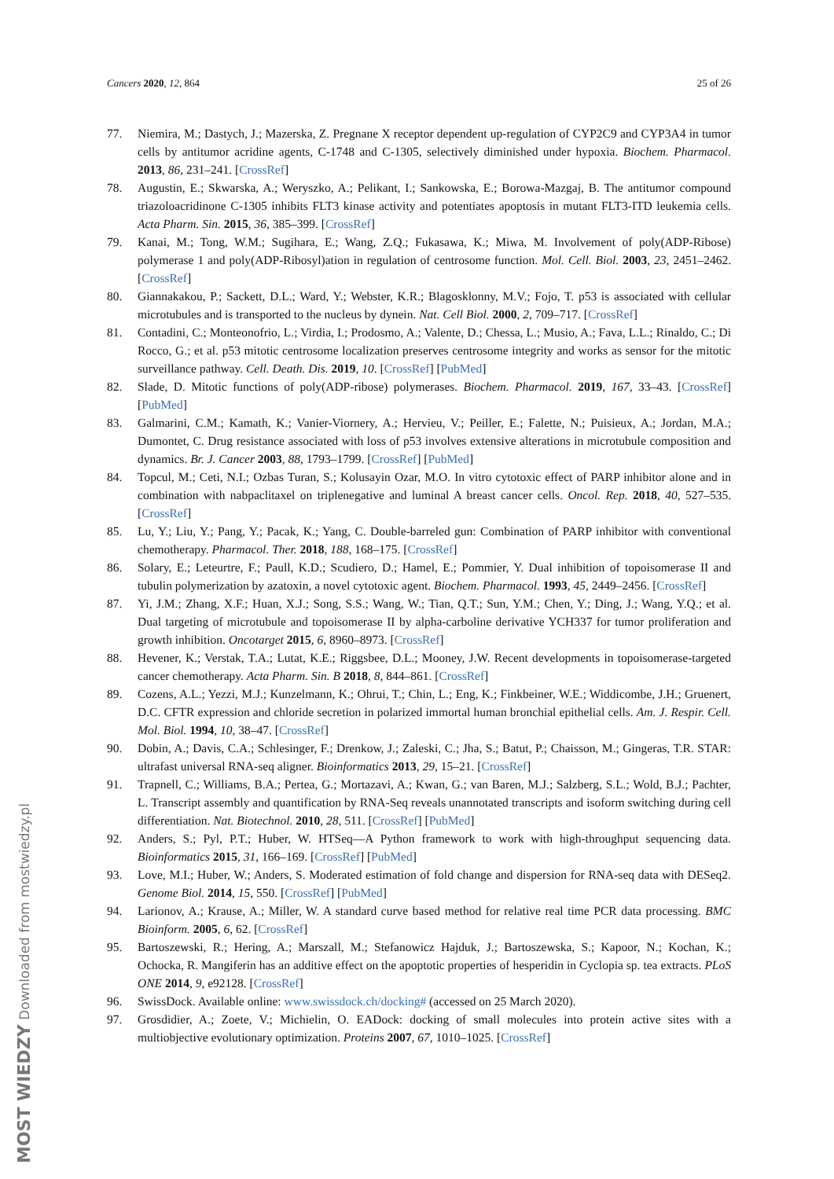Cancers 2020, 12, 864 25 of 26
77. Niemira, M.; Dastych, J.; Mazerska, Z. Pregnane X receptor dependent up-regulation of CYP2C9 and CYP3A4 in tumor cells by antitumor acridine agents, C-1748 and C-1305, selectively diminished under hypoxia. Biochem. Pharmacol. 2013, 86, 231–241. [CrossRef]
78. Augustin, E.; Skwarska, A.; Weryszko, A.; Pelikant, I.; Sankowska, E.; Borowa-Mazgaj, B. The antitumor compound triazoloacridinone C-1305 inhibits FLT3 kinase activity and potentiates apoptosis in mutant FLT3-ITD leukemia cells. Acta Pharm. Sin. 2015, 36, 385–399. [CrossRef]
79. Kanai, M.; Tong, W.M.; Sugihara, E.; Wang, Z.Q.; Fukasawa, K.; Miwa, M. Involvement of poly(ADP-Ribose) polymerase 1 and poly(ADP-Ribosyl)ation in regulation of centrosome function. Mol. Cell. Biol. 2003, 23, 2451–2462. [CrossRef]
80. Giannakakou, P.; Sackett, D.L.; Ward, Y.; Webster, K.R.; Blagosklonny, M.V.; Fojo, T. p53 is associated with cellular microtubules and is transported to the nucleus by dynein. Nat. Cell Biol. 2000, 2, 709–717. [CrossRef]
81. Contadini, C.; Monteonofrio, L.; Virdia, I.; Prodosmo, A.; Valente, D.; Chessa, L.; Musio, A.; Fava, L.L.; Rinaldo, C.; Di Rocco, G.; et al. p53 mitotic centrosome localization preserves centrosome integrity and works as sensor for the mitotic surveillance pathway. Cell. Death. Dis. 2019, 10. [CrossRef] [PubMed]
82. Slade, D. Mitotic functions of poly(ADP-ribose) polymerases. Biochem. Pharmacol. 2019, 167, 33–43. [CrossRef] [PubMed]
83. Galmarini, C.M.; Kamath, K.; Vanier-Viornery, A.; Hervieu, V.; Peiller, E.; Falette, N.; Puisieux, A.; Jordan, M.A.; Dumontet, C. Drug resistance associated with loss of p53 involves extensive alterations in microtubule composition and dynamics. Br. J. Cancer 2003, 88, 1793–1799. [CrossRef] [PubMed]
84. Topcul, M.; Ceti, N.I.; Ozbas Turan, S.; Kolusayin Ozar, M.O. In vitro cytotoxic effect of PARP inhibitor alone and in combination with nabpaclitaxel on triplenegative and luminal A breast cancer cells. Oncol. Rep. 2018, 40, 527–535. [CrossRef]
85. Lu, Y.; Liu, Y.; Pang, Y.; Pacak, K.; Yang, C. Double-barreled gun: Combination of PARP inhibitor with conventional chemotherapy. Pharmacol. Ther. 2018, 188, 168–175. [CrossRef]
86. Solary, E.; Leteurtre, F.; Paull, K.D.; Scudiero, D.; Hamel, E.; Pommier, Y. Dual inhibition of topoisomerase II and tubulin polymerization by azatoxin, a novel cytotoxic agent. Biochem. Pharmacol. 1993, 45, 2449–2456. [CrossRef]
87. Yi, J.M.; Zhang, X.F.; Huan, X.J.; Song, S.S.; Wang, W.; Tian, Q.T.; Sun, Y.M.; Chen, Y.; Ding, J.; Wang, Y.Q.; et al. Dual targeting of microtubule and topoisomerase II by alpha-carboline derivative YCH337 for tumor proliferation and growth inhibition. Oncotarget 2015, 6, 8960–8973. [CrossRef]
88. Hevener, K.; Verstak, T.A.; Lutat, K.E.; Riggsbee, D.L.; Mooney, J.W. Recent developments in topoisomerase-targeted cancer chemotherapy. Acta Pharm. Sin. B 2018, 8, 844–861. [CrossRef]
89. Cozens, A.L.; Yezzi, M.J.; Kunzelmann, K.; Ohrui, T.; Chin, L.; Eng, K.; Finkbeiner, W.E.; Widdicombe, J.H.; Gruenert, D.C. CFTR expression and chloride secretion in polarized immortal human bronchial epithelial cells. Am. J. Respir. Cell. Mol. Biol. 1994, 10, 38–47. [CrossRef]
90. Dobin, A.; Davis, C.A.; Schlesinger, F.; Drenkow, J.; Zaleski, C.; Jha, S.; Batut, P.; Chaisson, M.; Gingeras, T.R. STAR: ultrafast universal RNA-seq aligner. Bioinformatics 2013, 29, 15–21. [CrossRef]
91. Trapnell, C.; Williams, B.A.; Pertea, G.; Mortazavi, A.; Kwan, G.; van Baren, M.J.; Salzberg, S.L.; Wold, B.J.; Pachter, L. Transcript assembly and quantification by RNA-Seq reveals unannotated transcripts and isoform switching during cell differentiation. Nat. Biotechnol. 2010, 28, 511. [CrossRef] [PubMed]
92. Anders, S.; Pyl, P.T.; Huber, W. HTSeq—A Python framework to work with high-throughput sequencing data. Bioinformatics 2015, 31, 166–169. [CrossRef] [PubMed]
93. Love, M.I.; Huber, W.; Anders, S. Moderated estimation of fold change and dispersion for RNA-seq data with DESeq2. Genome Biol. 2014, 15, 550. [CrossRef] [PubMed]
94. Larionov, A.; Krause, A.; Miller, W. A standard curve based method for relative real time PCR data processing. BMC Bioinform. 2005, 6, 62. [CrossRef]
95. Bartoszewski, R.; Hering, A.; Marszall, M.; Stefanowicz Hajduk, J.; Bartoszewska, S.; Kapoor, N.; Kochan, K.; Ochocka, R. Mangiferin has an additive effect on the apoptotic properties of hesperidin in Cyclopia sp. tea extracts. PLoS ONE 2014, 9, e92128. [CrossRef]
96. SwissDock. Available online: www.swissdock.ch/docking# (accessed on 25 March 2020).
97. Grosdidier, A.; Zoete, V.; Michielin, O. EADock: docking of small molecules into protein active sites with a multiobjective evolutionary optimization. Proteins 2007, 67, 1010–1025. [CrossRef]
MOST WIEDZY Downloaded from mostwiedzy.pl